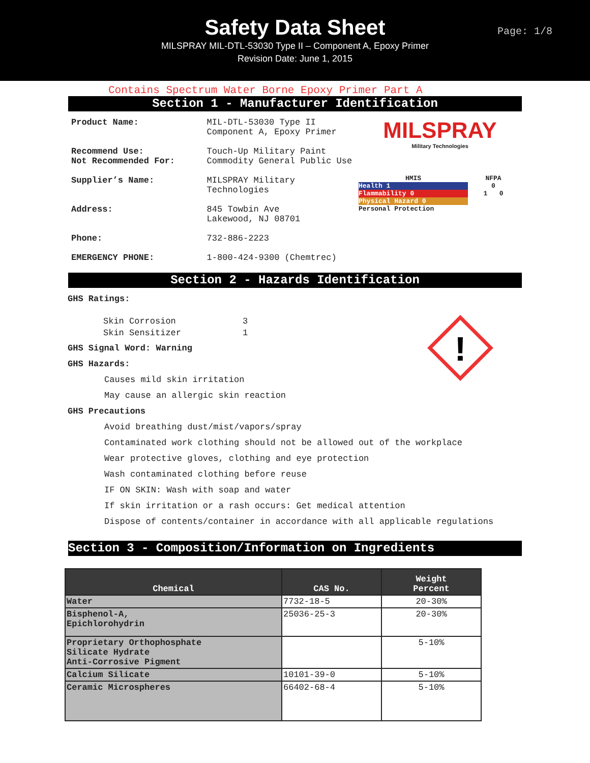Safety Data Sheet
MILSPRAY MIL-DTL-53030 Type II – Component A, Epoxy Primer
Revision Date: June 1, 2015
Page: 1/8
Contains Spectrum Water Borne Epoxy Primer Part A
Section 1 - Manufacturer Identification
Product Name: MIL-DTL-53030 Type II
Component A, Epoxy Primer
Recommend Use:
Not Recommended For:
Touch-Up Military Paint
Commodity General Public Use
Supplier’s Name: MILSPRAY Military
Technologies
Address: 845 Towbin Ave
Lakewood, NJ 08701
Phone: 732-886-2223
EMERGENCY PHONE: 1-800-424-9300 (Chemtrec)
MILSPRAY
Military Technologies
HMIS
Health 1
Flammability 0
Physical Hazard 0
Personal Protection
NFPA
0
1 0
Section 2 - Hazards Identification
GHS Ratings:
!
| Skin Corrosion | 3 |
| Skin Sensitizer | 1 |
GHS Signal Word: Warning
GHS Hazards:
Causes mild skin irritation
May cause an allergic skin reaction
GHS Precautions
Avoid breathing dust/mist/vapors/spray
Contaminated work clothing should not be allowed out of the workplace
Wear protective gloves, clothing and eye protection
Wash contaminated clothing before reuse
IF ON SKIN: Wash with soap and water
If skin irritation or a rash occurs: Get medical attention
Dispose of contents/container in accordance with all applicable regulations
Section 3 - Composition/Information on Ingredients
| Chemical | CAS No. | Weight Percent |
| --- | --- | --- |
| Water | 7732-18-5 | 20-30% |
| Bisphenol-A, Epichlorohydrin | 25036-25-3 | 20-30% |
| Proprietary Orthophosphate Silicate Hydrate Anti-Corrosive Pigment | | 5-10% |
| Calcium Silicate | 10101-39-0 | 5-10% |
| Ceramic Microspheres | 66402-68-4 | 5-10% |